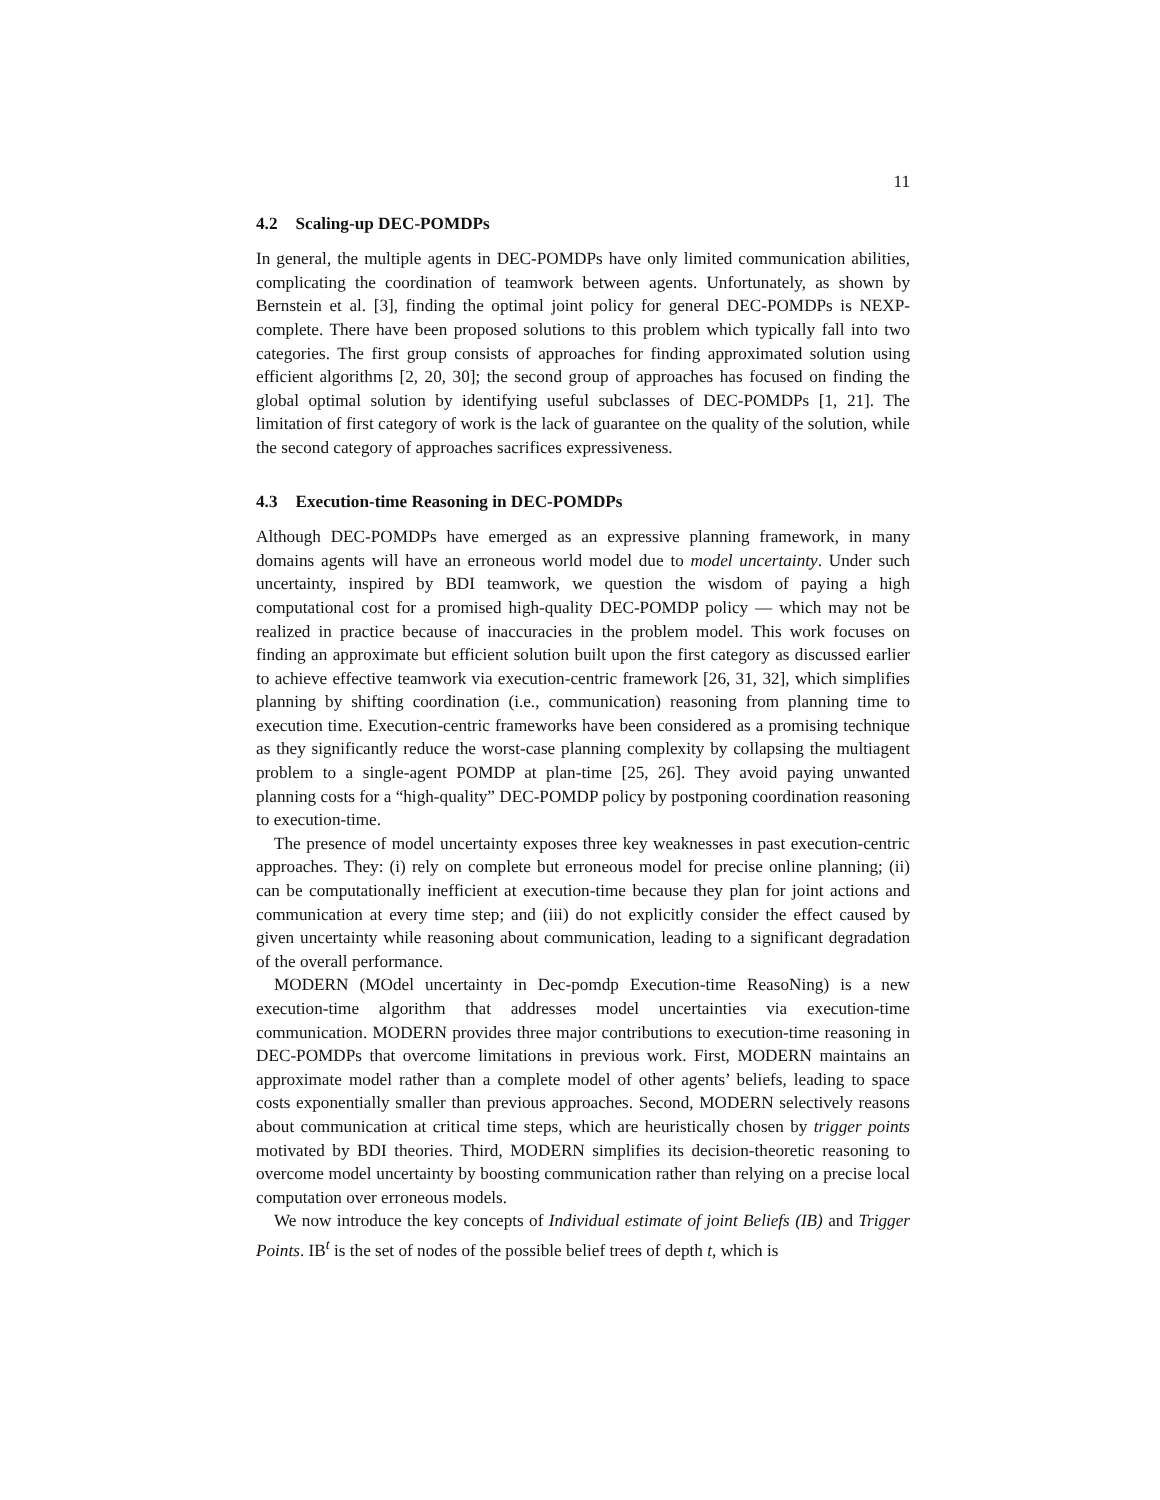11
4.2 Scaling-up DEC-POMDPs
In general, the multiple agents in DEC-POMDPs have only limited communication abilities, complicating the coordination of teamwork between agents. Unfortunately, as shown by Bernstein et al. [3], finding the optimal joint policy for general DEC-POMDPs is NEXP-complete. There have been proposed solutions to this problem which typically fall into two categories. The first group consists of approaches for finding approximated solution using efficient algorithms [2, 20, 30]; the second group of approaches has focused on finding the global optimal solution by identifying useful subclasses of DEC-POMDPs [1, 21]. The limitation of first category of work is the lack of guarantee on the quality of the solution, while the second category of approaches sacrifices expressiveness.
4.3 Execution-time Reasoning in DEC-POMDPs
Although DEC-POMDPs have emerged as an expressive planning framework, in many domains agents will have an erroneous world model due to model uncertainty. Under such uncertainty, inspired by BDI teamwork, we question the wisdom of paying a high computational cost for a promised high-quality DEC-POMDP policy — which may not be realized in practice because of inaccuracies in the problem model. This work focuses on finding an approximate but efficient solution built upon the first category as discussed earlier to achieve effective teamwork via execution-centric framework [26, 31, 32], which simplifies planning by shifting coordination (i.e., communication) reasoning from planning time to execution time. Execution-centric frameworks have been considered as a promising technique as they significantly reduce the worst-case planning complexity by collapsing the multiagent problem to a single-agent POMDP at plan-time [25, 26]. They avoid paying unwanted planning costs for a “high-quality” DEC-POMDP policy by postponing coordination reasoning to execution-time.
The presence of model uncertainty exposes three key weaknesses in past execution-centric approaches. They: (i) rely on complete but erroneous model for precise online planning; (ii) can be computationally inefficient at execution-time because they plan for joint actions and communication at every time step; and (iii) do not explicitly consider the effect caused by given uncertainty while reasoning about communication, leading to a significant degradation of the overall performance.
MODERN (MOdel uncertainty in Dec-pomdp Execution-time ReasoNing) is a new execution-time algorithm that addresses model uncertainties via execution-time communication. MODERN provides three major contributions to execution-time reasoning in DEC-POMDPs that overcome limitations in previous work. First, MODERN maintains an approximate model rather than a complete model of other agents’ beliefs, leading to space costs exponentially smaller than previous approaches. Second, MODERN selectively reasons about communication at critical time steps, which are heuristically chosen by trigger points motivated by BDI theories. Third, MODERN simplifies its decision-theoretic reasoning to overcome model uncertainty by boosting communication rather than relying on a precise local computation over erroneous models.
We now introduce the key concepts of Individual estimate of joint Beliefs (IB) and Trigger Points. IB<sup>t</sup> is the set of nodes of the possible belief trees of depth t, which is